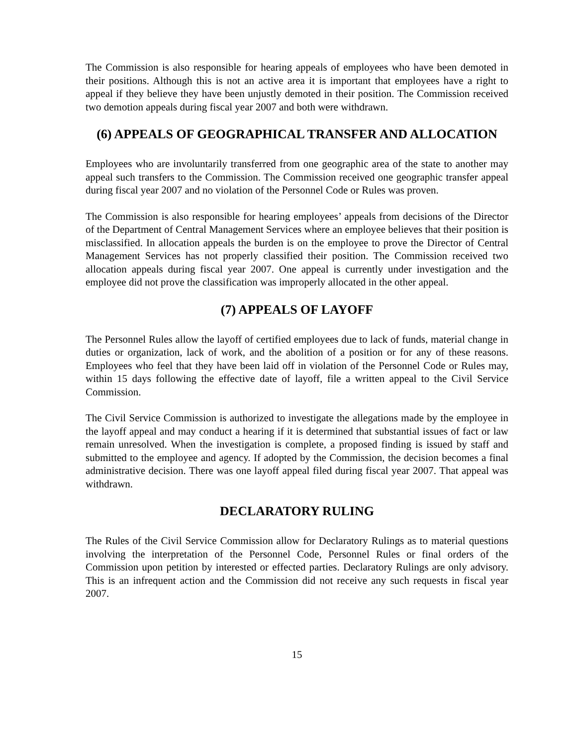The Commission is also responsible for hearing appeals of employees who have been demoted in their positions. Although this is not an active area it is important that employees have a right to appeal if they believe they have been unjustly demoted in their position. The Commission received two demotion appeals during fiscal year 2007 and both were withdrawn.
(6) APPEALS OF GEOGRAPHICAL TRANSFER AND ALLOCATION
Employees who are involuntarily transferred from one geographic area of the state to another may appeal such transfers to the Commission. The Commission received one geographic transfer appeal during fiscal year 2007 and no violation of the Personnel Code or Rules was proven.
The Commission is also responsible for hearing employees’ appeals from decisions of the Director of the Department of Central Management Services where an employee believes that their position is misclassified. In allocation appeals the burden is on the employee to prove the Director of Central Management Services has not properly classified their position. The Commission received two allocation appeals during fiscal year 2007. One appeal is currently under investigation and the employee did not prove the classification was improperly allocated in the other appeal.
(7) APPEALS OF LAYOFF
The Personnel Rules allow the layoff of certified employees due to lack of funds, material change in duties or organization, lack of work, and the abolition of a position or for any of these reasons. Employees who feel that they have been laid off in violation of the Personnel Code or Rules may, within 15 days following the effective date of layoff, file a written appeal to the Civil Service Commission.
The Civil Service Commission is authorized to investigate the allegations made by the employee in the layoff appeal and may conduct a hearing if it is determined that substantial issues of fact or law remain unresolved. When the investigation is complete, a proposed finding is issued by staff and submitted to the employee and agency. If adopted by the Commission, the decision becomes a final administrative decision. There was one layoff appeal filed during fiscal year 2007. That appeal was withdrawn.
DECLARATORY RULING
The Rules of the Civil Service Commission allow for Declaratory Rulings as to material questions involving the interpretation of the Personnel Code, Personnel Rules or final orders of the Commission upon petition by interested or effected parties. Declaratory Rulings are only advisory. This is an infrequent action and the Commission did not receive any such requests in fiscal year 2007.
15